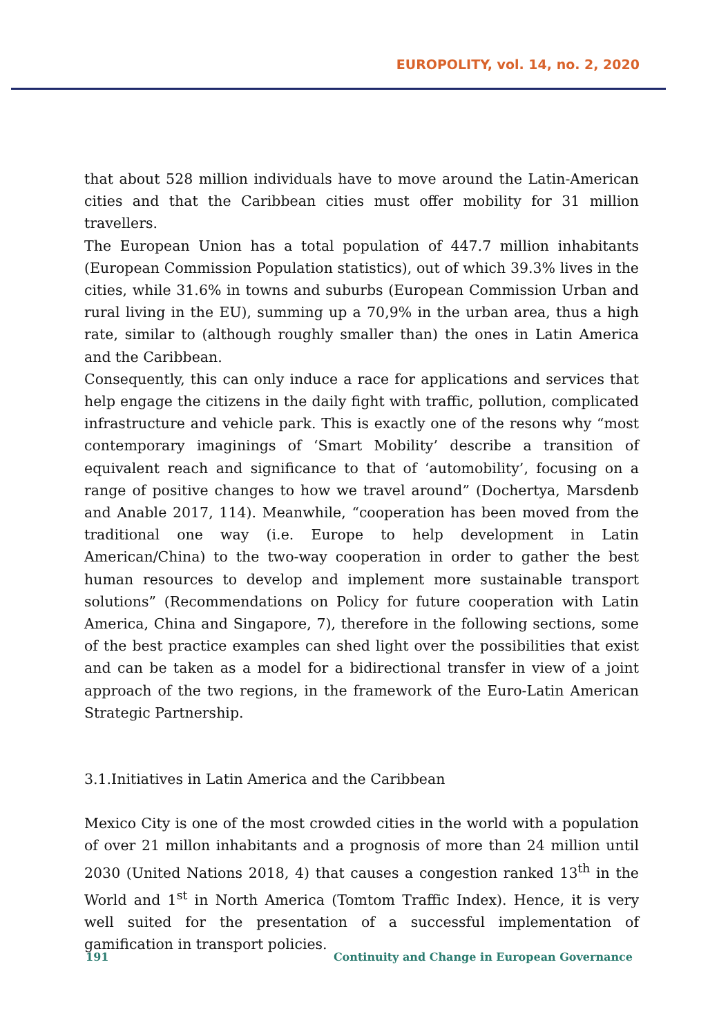EUROPOLITY, vol. 14, no. 2, 2020
that about 528 million individuals have to move around the Latin-American cities and that the Caribbean cities must offer mobility for 31 million travellers.
The European Union has a total population of 447.7 million inhabitants (European Commission Population statistics), out of which 39.3% lives in the cities, while 31.6% in towns and suburbs (European Commission Urban and rural living in the EU), summing up a 70,9% in the urban area, thus a high rate, similar to (although roughly smaller than) the ones in Latin America and the Caribbean.
Consequently, this can only induce a race for applications and services that help engage the citizens in the daily fight with traffic, pollution, complicated infrastructure and vehicle park. This is exactly one of the resons why “most contemporary imaginings of ‘Smart Mobility’ describe a transition of equivalent reach and significance to that of ‘automobility’, focusing on a range of positive changes to how we travel around” (Dochertya, Marsdenb and Anable 2017, 114). Meanwhile, “cooperation has been moved from the traditional one way (i.e. Europe to help development in Latin American/China) to the two-way cooperation in order to gather the best human resources to develop and implement more sustainable transport solutions” (Recommendations on Policy for future cooperation with Latin America, China and Singapore, 7), therefore in the following sections, some of the best practice examples can shed light over the possibilities that exist and can be taken as a model for a bidirectional transfer in view of a joint approach of the two regions, in the framework of the Euro-Latin American Strategic Partnership.
3.1.Initiatives in Latin America and the Caribbean
Mexico City is one of the most crowded cities in the world with a population of over 21 millon inhabitants and a prognosis of more than 24 million until 2030 (United Nations 2018, 4) that causes a congestion ranked 13<sup>th</sup> in the World and 1<sup>st</sup> in North America (Tomtom Traffic Index). Hence, it is very well suited for the presentation of a successful implementation of gamification in transport policies.
191 Continuity and Change in European Governance